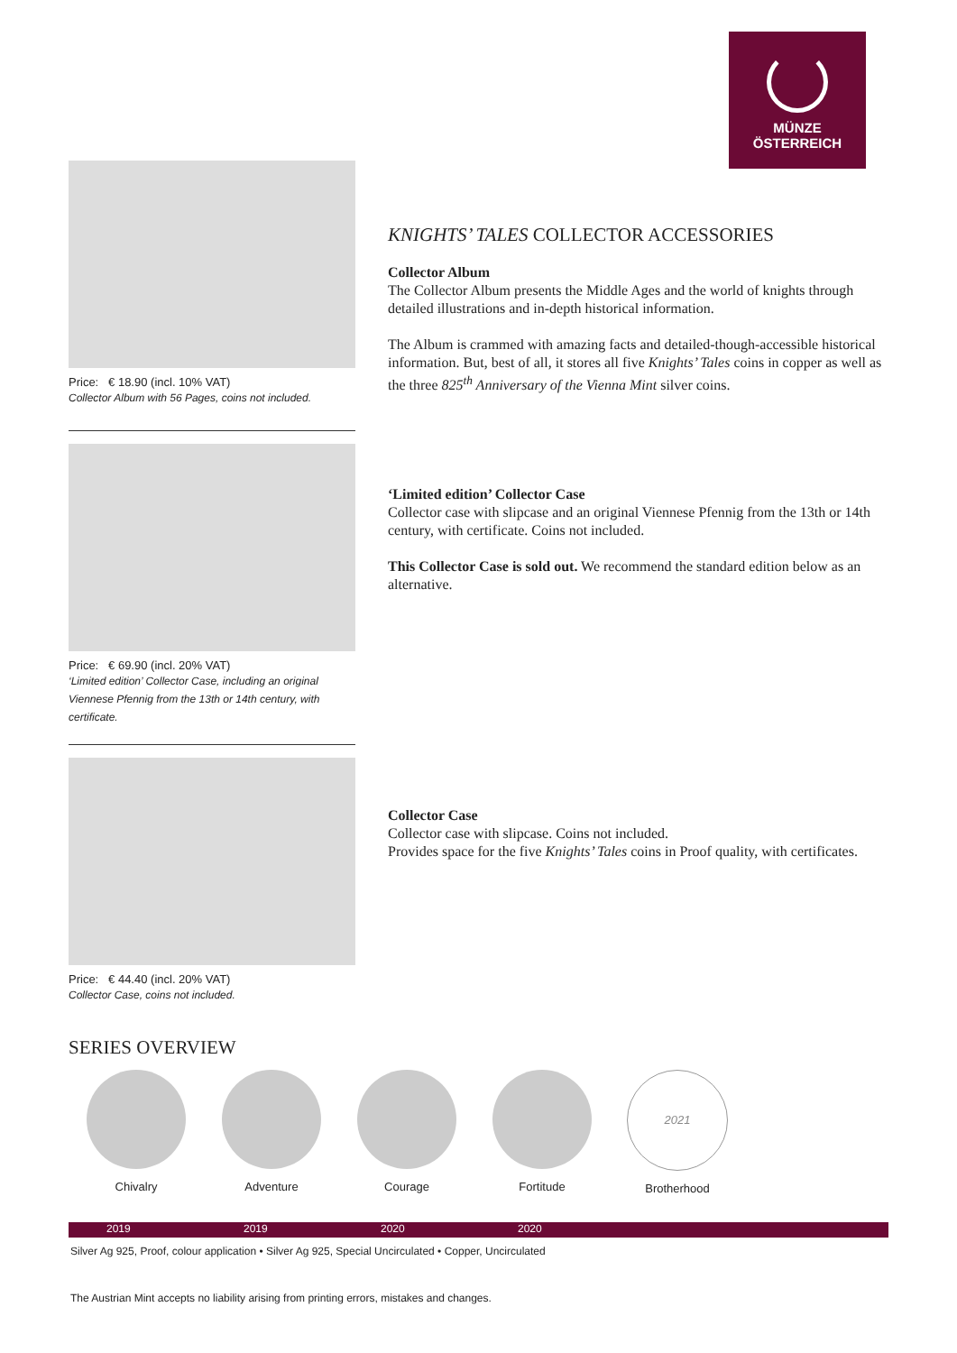MÜNZE
ÖSTERREICH
Price: € 18.90 (incl. 10% VAT)
Collector Album with 56 Pages, coins not included.
KNIGHTS’ TALES COLLECTOR ACCESSORIES
Collector Album
The Collector Album presents the Middle Ages and the world of knights through detailed illustrations and in-depth historical information.
The Album is crammed with amazing facts and detailed-though-accessible historical information. But, best of all, it stores all five Knights’ Tales coins in copper as well as the three 825<sup>th</sup> Anniversary of the Vienna Mint silver coins.
Price: € 69.90 (incl. 20% VAT)
‘Limited edition’ Collector Case, including an original Viennese Pfennig from the 13th or 14th century, with certificate.
‘Limited edition’ Collector Case
Collector case with slipcase and an original Viennese Pfennig from the 13th or 14th century, with certificate. Coins not included.
This Collector Case is sold out. We recommend the standard edition below as an alternative.
Price: € 44.40 (incl. 20% VAT)
Collector Case, coins not included.
Collector Case
Collector case with slipcase. Coins not included.
Provides space for the five Knights’ Tales coins in Proof quality, with certificates.
SERIES OVERVIEW
Chivalry Adventure Courage Fortitude
2021
Brotherhood
2019 2019 2020 2020
Silver Ag 925, Proof, colour application • Silver Ag 925, Special Uncirculated • Copper, Uncirculated
The Austrian Mint accepts no liability arising from printing errors, mistakes and changes.